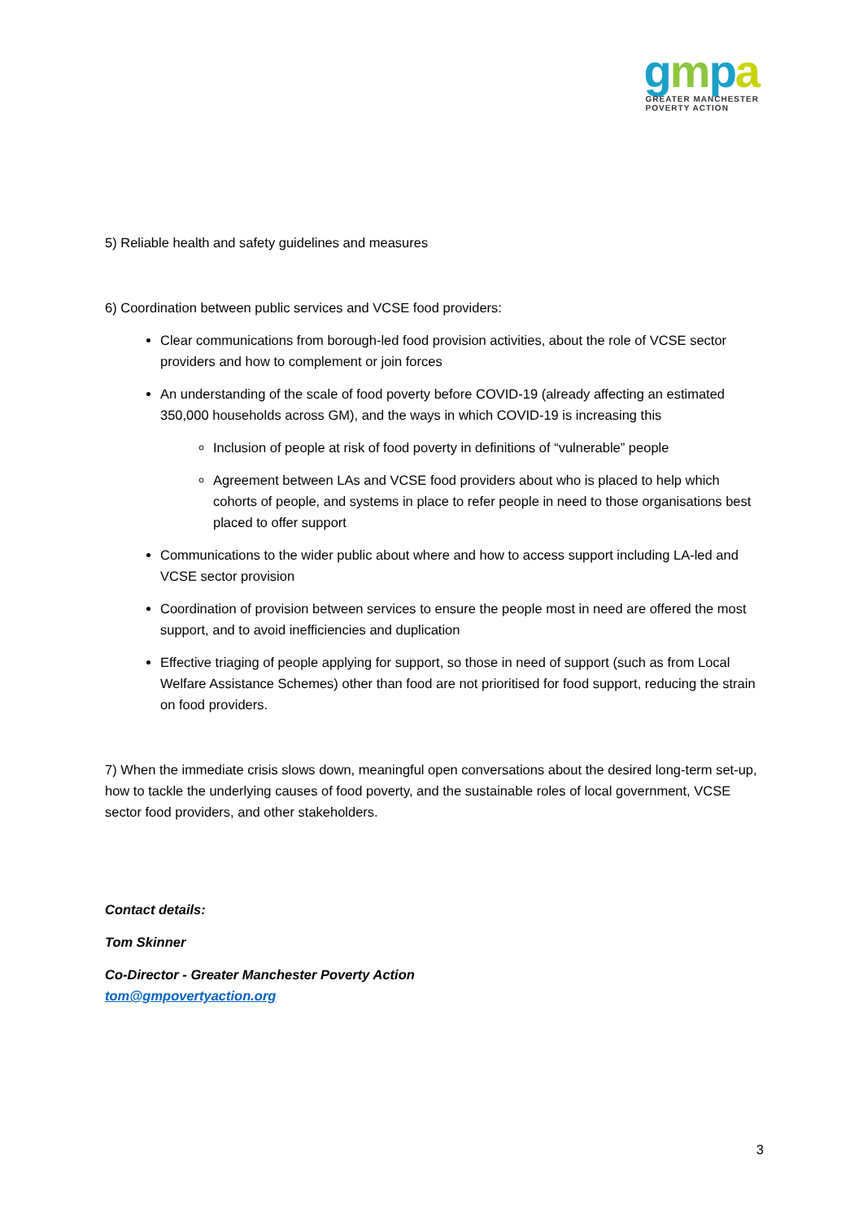gmpa
GREATER MANCHESTER
POVERTY ACTION
5) Reliable health and safety guidelines and measures
6) Coordination between public services and VCSE food providers:
Clear communications from borough-led food provision activities, about the role of VCSE sector providers and how to complement or join forces
An understanding of the scale of food poverty before COVID-19 (already affecting an estimated 350,000 households across GM), and the ways in which COVID-19 is increasing this
Inclusion of people at risk of food poverty in definitions of “vulnerable” people
Agreement between LAs and VCSE food providers about who is placed to help which cohorts of people, and systems in place to refer people in need to those organisations best placed to offer support
Communications to the wider public about where and how to access support including LA-led and VCSE sector provision
Coordination of provision between services to ensure the people most in need are offered the most support, and to avoid inefficiencies and duplication
Effective triaging of people applying for support, so those in need of support (such as from Local Welfare Assistance Schemes) other than food are not prioritised for food support, reducing the strain on food providers.
7) When the immediate crisis slows down, meaningful open conversations about the desired long-term set-up, how to tackle the underlying causes of food poverty, and the sustainable roles of local government, VCSE sector food providers, and other stakeholders.
Contact details:
Tom Skinner
Co-Director - Greater Manchester Poverty Action
tom@gmpovertyaction.org
3